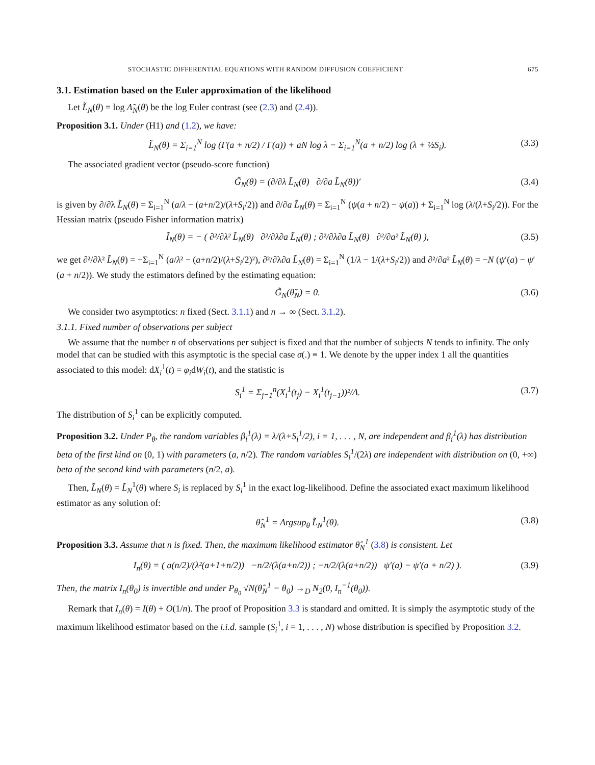STOCHASTIC DIFFERENTIAL EQUATIONS WITH RANDOM DIFFUSION COEFFICIENT 675
3.1. Estimation based on the Euler approximation of the likelihood
Let L̃<sub>N</sub>(θ) = log Λ̃<sub>N</sub>(θ) be the log Euler contrast (see (2.3) and (2.4)).
Proposition 3.1. Under (H1) and (1.2), we have:
L̃<sub>N</sub>(θ) = Σ<sub>i=1</sub><sup>N</sup> log (Γ(a + n/2) / Γ(a)) + aN log λ − Σ<sub>i=1</sub><sup>N</sup>(a + n/2) log (λ + ½S<sub>i</sub>). (3.3)
The associated gradient vector (pseudo-score function)
G̃<sub>N</sub>(θ) = (∂/∂λ L̃<sub>N</sub>(θ) ∂/∂a L̃<sub>N</sub>(θ))′ (3.4)
is given by ∂/∂λ L̃<sub>N</sub>(θ) = Σ<sub>i=1</sub><sup>N</sup> (a/λ − (a+n/2)/(λ+S<sub>i</sub>/2)) and ∂/∂a L̃<sub>N</sub>(θ) = Σ<sub>i=1</sub><sup>N</sup> (ψ(a + n/2) − ψ(a)) + Σ<sub>i=1</sub><sup>N</sup> log (λ/(λ+S<sub>i</sub>/2)). For the Hessian matrix (pseudo Fisher information matrix)
Ĩ<sub>N</sub>(θ) = − ( ∂²/∂λ² L̃<sub>N</sub>(θ) ∂²/∂λ∂a L̃<sub>N</sub>(θ) ; ∂²/∂λ∂a L̃<sub>N</sub>(θ) ∂²/∂a² L̃<sub>N</sub>(θ) ), (3.5)
we get ∂²/∂λ² L̃<sub>N</sub>(θ) = −Σ<sub>i=1</sub><sup>N</sup> (a/λ² − (a+n/2)/(λ+S<sub>i</sub>/2)²), ∂²/∂λ∂a L̃<sub>N</sub>(θ) = Σ<sub>i=1</sub><sup>N</sup> (1/λ − 1/(λ+S<sub>i</sub>/2)) and ∂²/∂a² L̃<sub>N</sub>(θ) = −N (ψ′(a) − ψ′(a + n/2)). We study the estimators defined by the estimating equation:
G̃<sub>N</sub>(θ̃<sub>N</sub>) = 0. (3.6)
We consider two asymptotics: n fixed (Sect. 3.1.1) and n → ∞ (Sect. 3.1.2).
3.1.1. Fixed number of observations per subject
We assume that the number n of observations per subject is fixed and that the number of subjects N tends to infinity. The only model that can be studied with this asymptotic is the special case σ(.) ≡ 1. We denote by the upper index 1 all the quantities associated to this model: dX<sub>i</sub><sup>1</sup>(t) = φ<sub>i</sub>dW<sub>i</sub>(t), and the statistic is
S<sub>i</sub><sup>1</sup> = Σ<sub>j=1</sub><sup>n</sup>(X<sub>i</sub><sup>1</sup>(t<sub>j</sub>) − X<sub>i</sub><sup>1</sup>(t<sub>j−1</sub>))²/Δ. (3.7)
The distribution of S<sub>i</sub><sup>1</sup> can be explicitly computed.
Proposition 3.2. Under P<sub>θ</sub>, the random variables β<sub>i</sub><sup>1</sup>(λ) = λ/(λ+S<sub>i</sub><sup>1</sup>/2), i = 1, . . . , N, are independent and β<sub>i</sub><sup>1</sup>(λ) has distribution beta of the first kind on (0, 1) with parameters (a, n/2). The random variables S<sub>i</sub><sup>1</sup>/(2λ) are independent with distribution on (0, +∞) beta of the second kind with parameters (n/2, a).
Then, L̃<sub>N</sub>(θ) = L̃<sub>N</sub><sup>1</sup>(θ) where S<sub>i</sub> is replaced by S<sub>i</sub><sup>1</sup> in the exact log-likelihood. Define the associated exact maximum likelihood estimator as any solution of:
θ̂<sub>N</sub><sup>1</sup> = Argsup<sub>θ</sub> L̃<sub>N</sub><sup>1</sup>(θ). (3.8)
Proposition 3.3. Assume that n is fixed. Then, the maximum likelihood estimator θ̂<sub>N</sub><sup>1</sup> (3.8) is consistent. Let
I<sub>n</sub>(θ) = ( a(n/2)/(λ²(a+1+n/2)) −n/2/(λ(a+n/2)) ; −n/2/(λ(a+n/2)) ψ′(a) − ψ′(a + n/2) ). (3.9)
Then, the matrix I<sub>n</sub>(θ<sub>0</sub>) is invertible and under P<sub>θ<sub>0</sub></sub> √N(θ̂<sub>N</sub><sup>1</sup> − θ<sub>0</sub>) →<sub>D</sub> N<sub>2</sub>(0, I<sub>n</sub><sup>−1</sup>(θ<sub>0</sub>)).
Remark that I<sub>n</sub>(θ) = I(θ) + O(1/n). The proof of Proposition 3.3 is standard and omitted. It is simply the asymptotic study of the maximum likelihood estimator based on the i.i.d. sample (S<sub>i</sub><sup>1</sup>, i = 1, . . . , N) whose distribution is specified by Proposition 3.2.